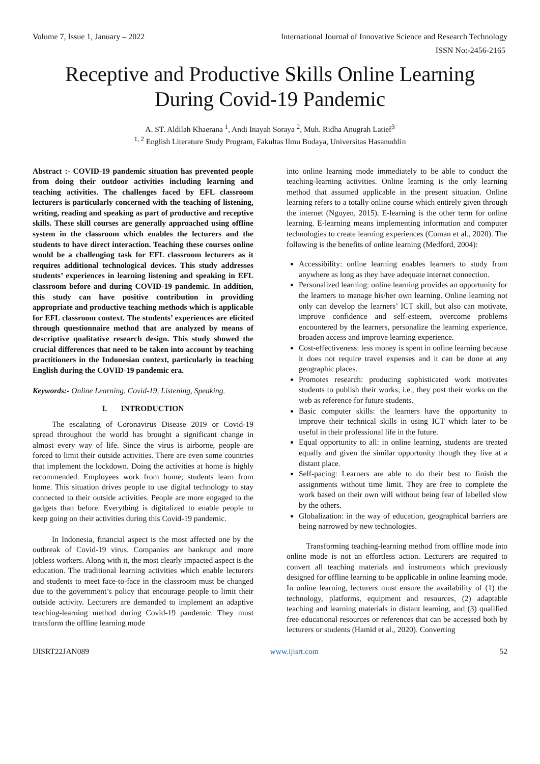Volume 7, Issue 1, January – 2022 International Journal of Innovative Science and Research Technology
ISSN No:-2456-2165
Receptive and Productive Skills Online Learning
During Covid-19 Pandemic
A. ST. Aldilah Khaerana <sup>1</sup>, Andi Inayah Soraya <sup>2</sup>, Muh. Ridha Anugrah Latief<sup>3</sup>
<sup>1, 2</sup> English Literature Study Program, Fakultas Ilmu Budaya, Universitas Hasanuddin
Abstract :- COVID-19 pandemic situation has prevented people from doing their outdoor activities including learning and teaching activities. The challenges faced by EFL classroom lecturers is particularly concerned with the teaching of listening, writing, reading and speaking as part of productive and receptive skills. These skill courses are generally approached using offline system in the classroom which enables the lecturers and the students to have direct interaction. Teaching these courses online would be a challenging task for EFL classroom lecturers as it requires additional technological devices. This study addresses students’ experiences in learning listening and speaking in EFL classroom before and during COVID-19 pandemic. In addition, this study can have positive contribution in providing appropriate and productive teaching methods which is applicable for EFL classroom context. The students’ experiences are elicited through questionnaire method that are analyzed by means of descriptive qualitative research design. This study showed the crucial differences that need to be taken into account by teaching practitioners in the Indonesian context, particularly in teaching English during the COVID-19 pandemic era.
Keywords:- Online Learning, Covid-19, Listening, Speaking.
I. INTRODUCTION
The escalating of Coronavirus Disease 2019 or Covid-19 spread throughout the world has brought a significant change in almost every way of life. Since the virus is airborne, people are forced to limit their outside activities. There are even some countries that implement the lockdown. Doing the activities at home is highly recommended. Employees work from home; students learn from home. This situation drives people to use digital technology to stay connected to their outside activities. People are more engaged to the gadgets than before. Everything is digitalized to enable people to keep going on their activities during this Covid-19 pandemic.
In Indonesia, financial aspect is the most affected one by the outbreak of Covid-19 virus. Companies are bankrupt and more jobless workers. Along with it, the most clearly impacted aspect is the education. The traditional learning activities which enable lecturers and students to meet face-to-face in the classroom must be changed due to the government’s policy that encourage people to limit their outside activity. Lecturers are demanded to implement an adaptive teaching-learning method during Covid-19 pandemic. They must transform the offline learning mode
into online learning mode immediately to be able to conduct the teaching-learning activities. Online learning is the only learning method that assumed applicable in the present situation. Online learning refers to a totally online course which entirely given through the internet (Nguyen, 2015). E-learning is the other term for online learning. E-learning means implementing information and computer technologies to create learning experiences (Coman et al., 2020). The following is the benefits of online learning (Medford, 2004):
Accessibility: online learning enables learners to study from anywhere as long as they have adequate internet connection.
Personalized learning: online learning provides an opportunity for the learners to manage his/her own learning. Online learning not only can develop the learners’ ICT skill, but also can motivate, improve confidence and self-esteem, overcome problems encountered by the learners, personalize the learning experience, broaden access and improve learning experience.
Cost-effectiveness: less money is spent in online learning because it does not require travel expenses and it can be done at any geographic places.
Promotes research: producing sophisticated work motivates students to publish their works, i.e., they post their works on the web as reference for future students.
Basic computer skills: the learners have the opportunity to improve their technical skills in using ICT which later to be useful in their professional life in the future.
Equal opportunity to all: in online learning, students are treated equally and given the similar opportunity though they live at a distant place.
Self-pacing: Learners are able to do their best to finish the assignments without time limit. They are free to complete the work based on their own will without being fear of labelled slow by the others.
Globalization: in the way of education, geographical barriers are being narrowed by new technologies.
Transforming teaching-learning method from offline mode into online mode is not an effortless action. Lecturers are required to convert all teaching materials and instruments which previously designed for offline learning to be applicable in online learning mode. In online learning, lecturers must ensure the availability of (1) the technology, platforms, equipment and resources, (2) adaptable teaching and learning materials in distant learning, and (3) qualified free educational resources or references that can be accessed both by lecturers or students (Hamid et al., 2020). Converting
IJISRT22JAN089 www.ijisrt.com 52